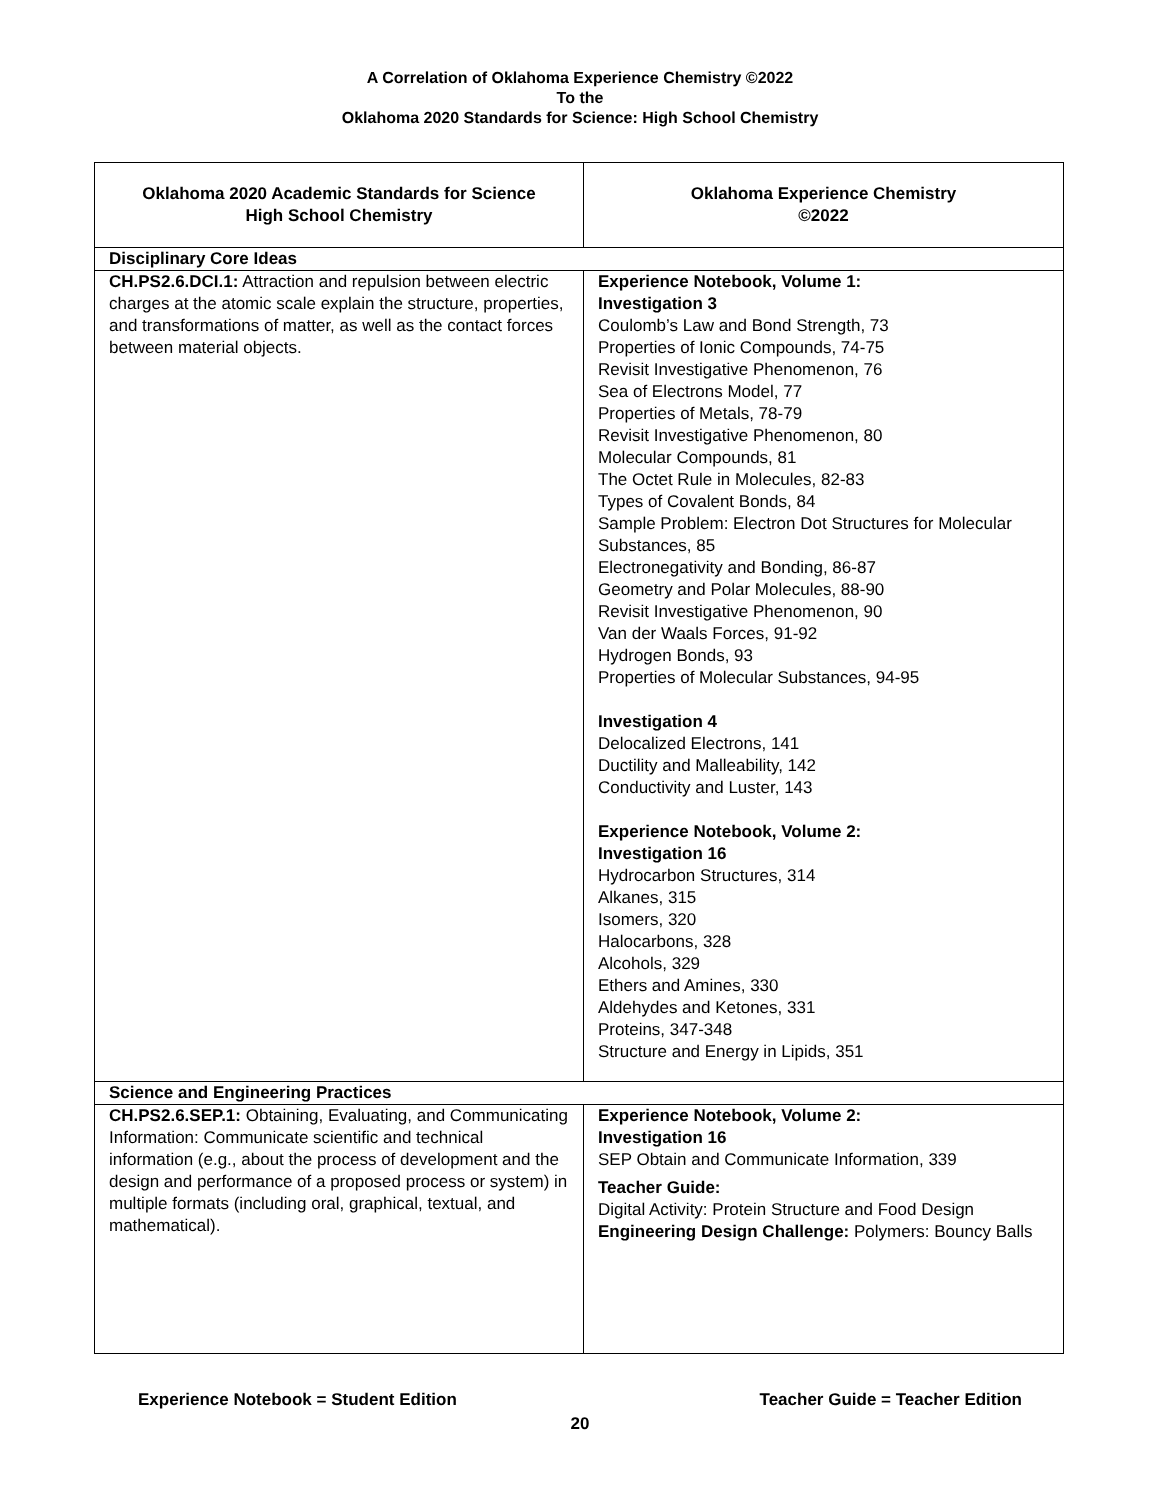A Correlation of Oklahoma Experience Chemistry ©2022
To the
Oklahoma 2020 Standards for Science: High School Chemistry
| Oklahoma 2020 Academic Standards for Science High School Chemistry | Oklahoma Experience Chemistry ©2022 |
| --- | --- |
| Disciplinary Core Ideas | |
| CH.PS2.6.DCI.1: Attraction and repulsion between electric charges at the atomic scale explain the structure, properties, and transformations of matter, as well as the contact forces between material objects. | Experience Notebook, Volume 1: Investigation 3 Coulomb’s Law and Bond Strength, 73 Properties of Ionic Compounds, 74-75 Revisit Investigative Phenomenon, 76 Sea of Electrons Model, 77 Properties of Metals, 78-79 Revisit Investigative Phenomenon, 80 Molecular Compounds, 81 The Octet Rule in Molecules, 82-83 Types of Covalent Bonds, 84 Sample Problem: Electron Dot Structures for Molecular Substances, 85 Electronegativity and Bonding, 86-87 Geometry and Polar Molecules, 88-90 Revisit Investigative Phenomenon, 90 Van der Waals Forces, 91-92 Hydrogen Bonds, 93 Properties of Molecular Substances, 94-95 Investigation 4 Delocalized Electrons, 141 Ductility and Malleability, 142 Conductivity and Luster, 143 Experience Notebook, Volume 2: Investigation 16 Hydrocarbon Structures, 314 Alkanes, 315 Isomers, 320 Halocarbons, 328 Alcohols, 329 Ethers and Amines, 330 Aldehydes and Ketones, 331 Proteins, 347-348 Structure and Energy in Lipids, 351 |
| Science and Engineering Practices | |
| CH.PS2.6.SEP.1: Obtaining, Evaluating, and Communicating Information: Communicate scientific and technical information (e.g., about the process of development and the design and performance of a proposed process or system) in multiple formats (including oral, graphical, textual, and mathematical). | Experience Notebook, Volume 2: Investigation 16 SEP Obtain and Communicate Information, 339 Teacher Guide: Digital Activity: Protein Structure and Food Design Engineering Design Challenge: Polymers: Bouncy Balls |
Experience Notebook = Student Edition Teacher Guide = Teacher Edition
20